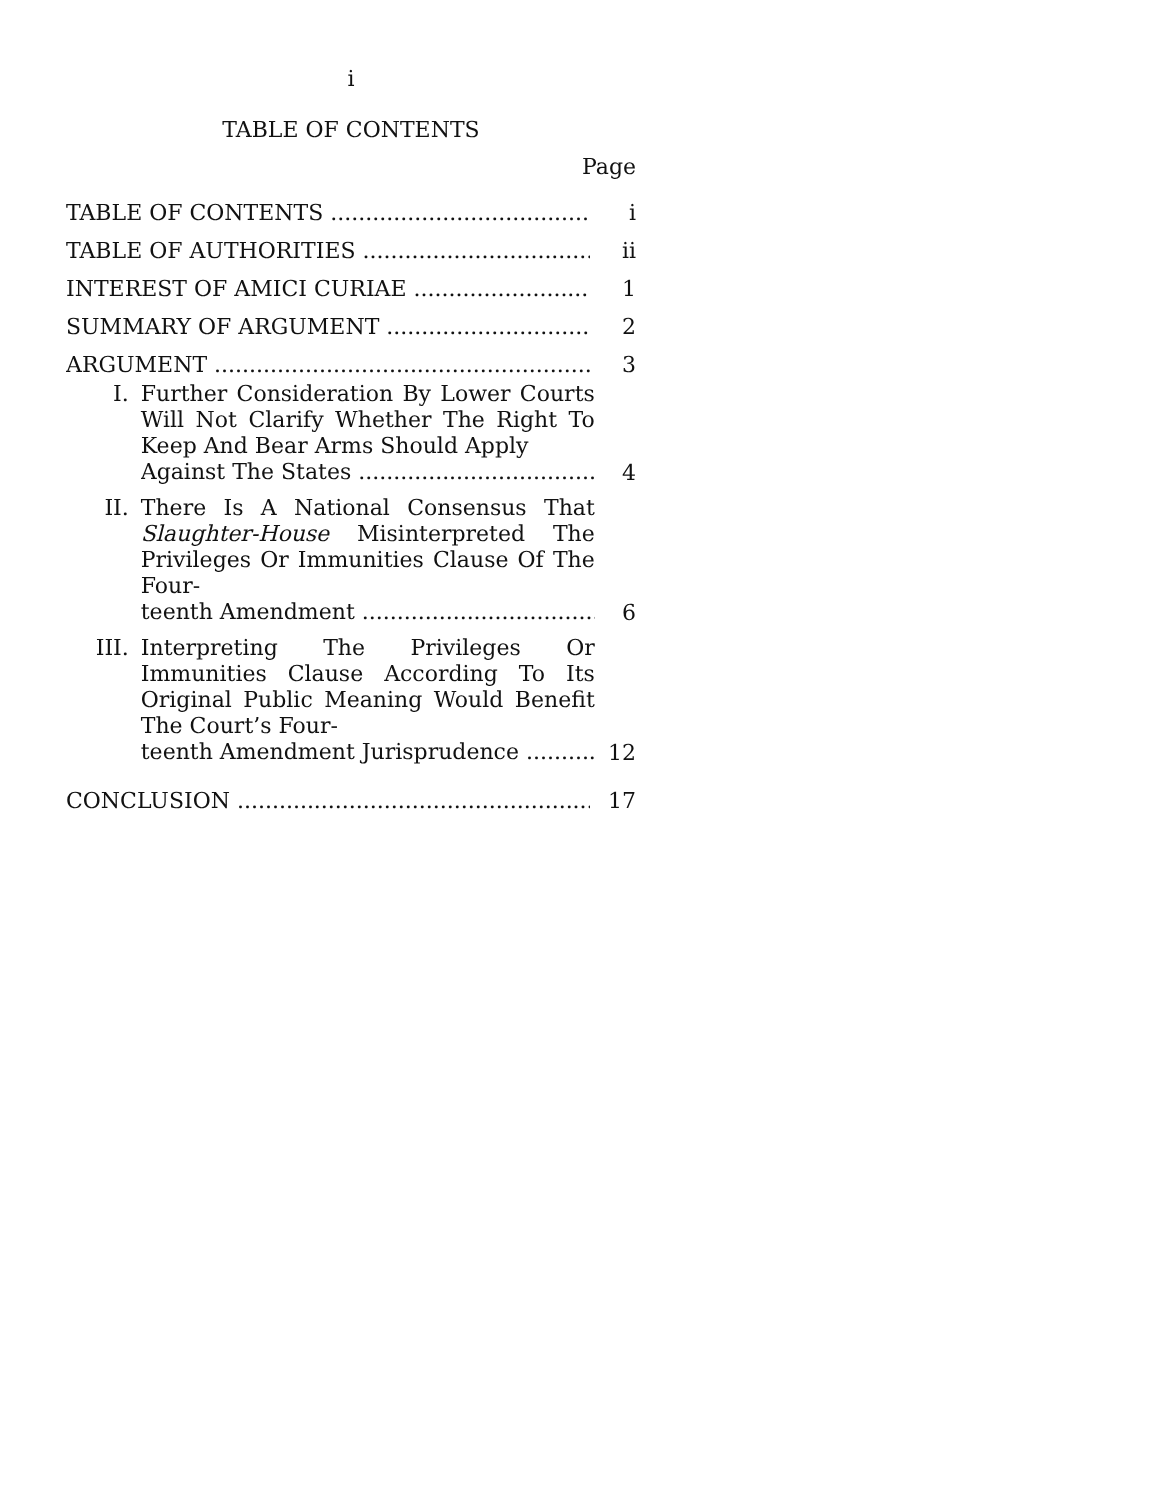i
TABLE OF CONTENTS
Page
TABLE OF CONTENTS i
TABLE OF AUTHORITIES ii
INTEREST OF AMICI CURIAE 1
SUMMARY OF ARGUMENT 2
ARGUMENT 3
I.
Further Consideration By Lower Courts Will Not Clarify Whether The Right To Keep And Bear Arms Should Apply
Against The States
4
II.
There Is A National Consensus That Slaughter-House Misinterpreted The Privileges Or Immunities Clause Of The Four-
teenth Amendment
6
III.
Interpreting The Privileges Or Immunities Clause According To Its Original Public Meaning Would Benefit The Court’s Four-
teenth Amendment Jurisprudence
12
CONCLUSION 17